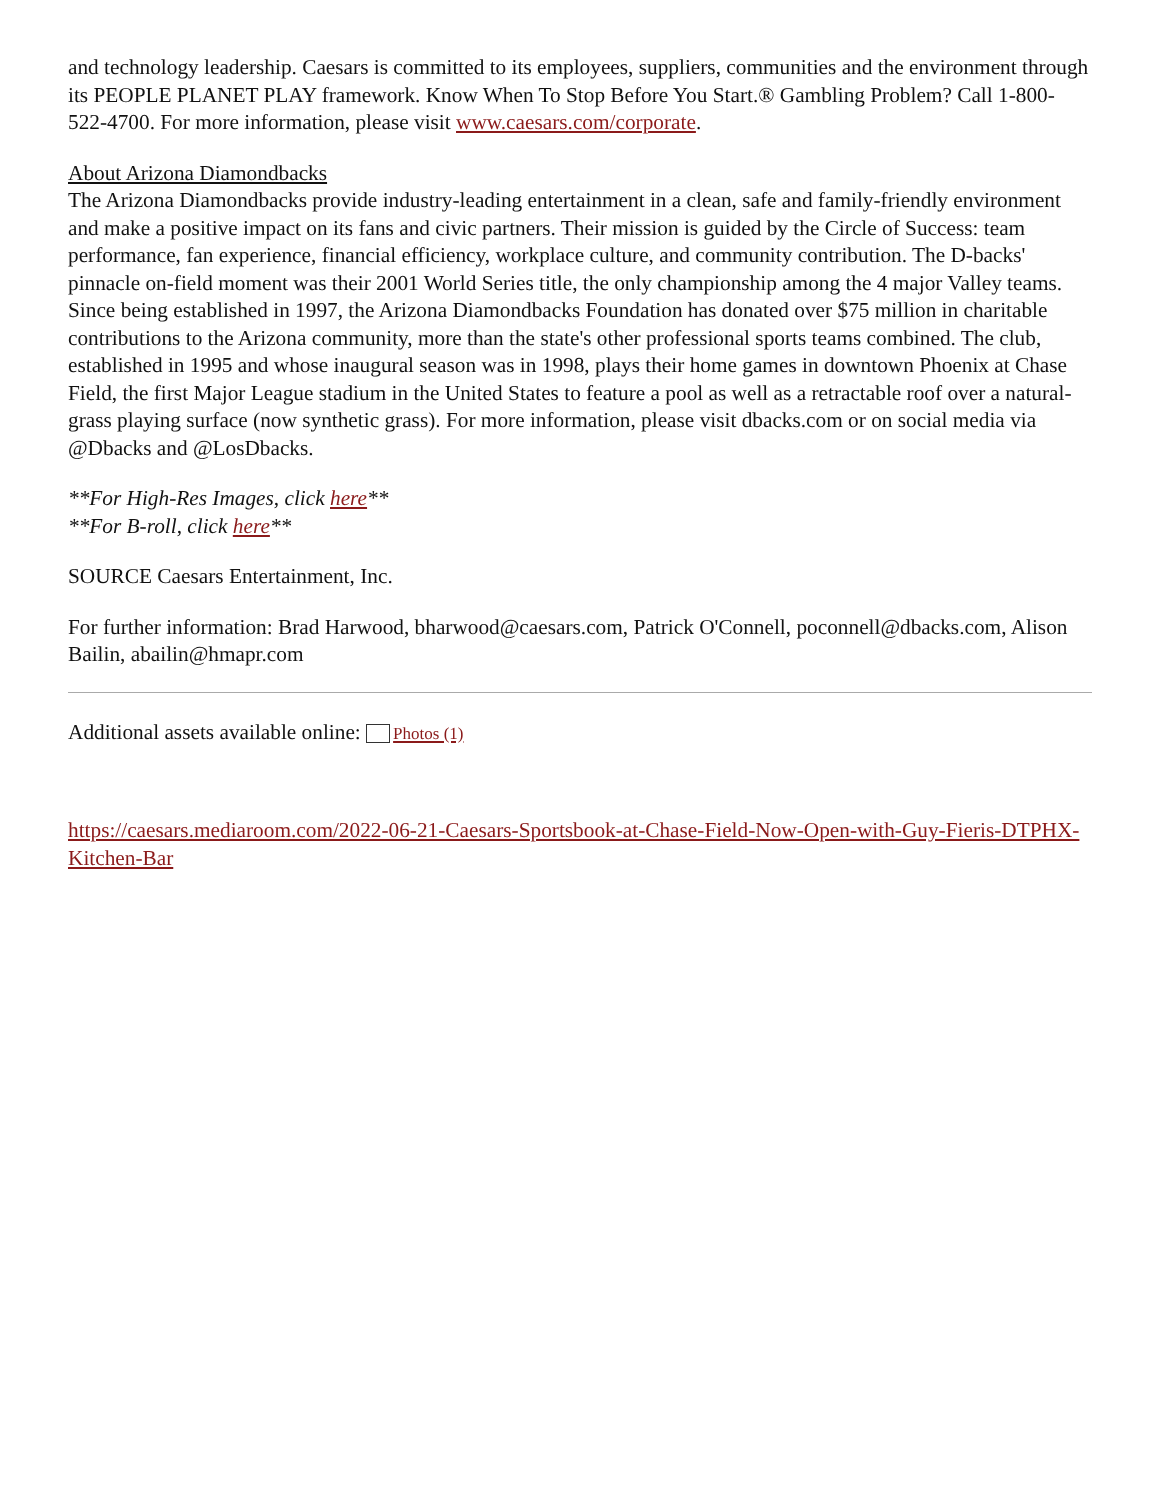and technology leadership. Caesars is committed to its employees, suppliers, communities and the environment through its PEOPLE PLANET PLAY framework. Know When To Stop Before You Start.® Gambling Problem? Call 1-800-522-4700. For more information, please visit www.caesars.com/corporate.
About Arizona Diamondbacks
The Arizona Diamondbacks provide industry-leading entertainment in a clean, safe and family-friendly environment and make a positive impact on its fans and civic partners. Their mission is guided by the Circle of Success: team performance, fan experience, financial efficiency, workplace culture, and community contribution. The D-backs' pinnacle on-field moment was their 2001 World Series title, the only championship among the 4 major Valley teams. Since being established in 1997, the Arizona Diamondbacks Foundation has donated over $75 million in charitable contributions to the Arizona community, more than the state's other professional sports teams combined. The club, established in 1995 and whose inaugural season was in 1998, plays their home games in downtown Phoenix at Chase Field, the first Major League stadium in the United States to feature a pool as well as a retractable roof over a natural-grass playing surface (now synthetic grass). For more information, please visit dbacks.com or on social media via @Dbacks and @LosDbacks.
**For High-Res Images, click here**
**For B-roll, click here**
SOURCE Caesars Entertainment, Inc.
For further information: Brad Harwood, bharwood@caesars.com, Patrick O'Connell, poconnell@dbacks.com, Alison Bailin, abailin@hmapr.com
Additional assets available online: Photos (1)
https://caesars.mediaroom.com/2022-06-21-Caesars-Sportsbook-at-Chase-Field-Now-Open-with-Guy-Fieris-DTPHX-Kitchen-Bar